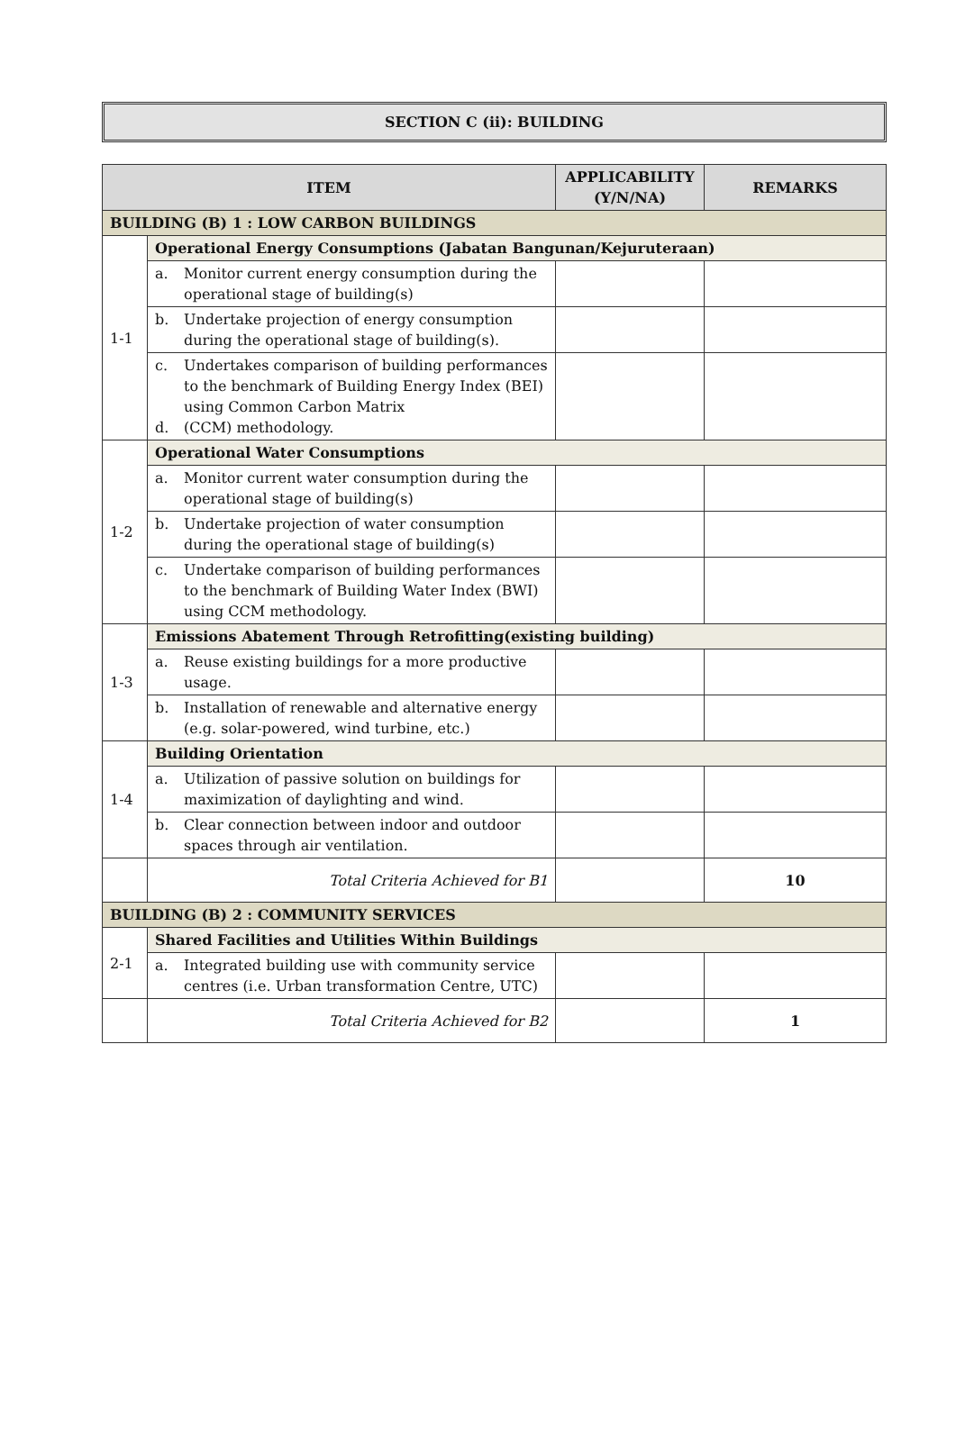SECTION C (ii): BUILDING
| ITEM | | APPLICABILITY (Y/N/NA) | REMARKS |
| --- | --- | --- | --- |
| BUILDING (B) 1 : LOW CARBON BUILDINGS | | | |
| 1-1 | Operational Energy Consumptions (Jabatan Bangunan/Kejuruteraan) | | |
| | a. Monitor current energy consumption during the operational stage of building(s) | | |
| | b. Undertake projection of energy consumption during the operational stage of building(s). | | |
| | c. Undertakes comparison of building performances to the benchmark of Building Energy Index (BEI) using Common Carbon Matrix d. (CCM) methodology. | | |
| 1-2 | Operational Water Consumptions | | |
| | a. Monitor current water consumption during the operational stage of building(s) | | |
| | b. Undertake projection of water consumption during the operational stage of building(s) | | |
| | c. Undertake comparison of building performances to the benchmark of Building Water Index (BWI) using CCM methodology. | | |
| 1-3 | Emissions Abatement Through Retrofitting(existing building) | | |
| | a. Reuse existing buildings for a more productive usage. | | |
| | b. Installation of renewable and alternative energy (e.g. solar-powered, wind turbine, etc.) | | |
| 1-4 | Building Orientation | | |
| | a. Utilization of passive solution on buildings for maximization of daylighting and wind. | | |
| | b. Clear connection between indoor and outdoor spaces through air ventilation. | | |
| | Total Criteria Achieved for B1 | | 10 |
| BUILDING (B) 2 : COMMUNITY SERVICES | | | |
| 2-1 | Shared Facilities and Utilities Within Buildings | | |
| | a. Integrated building use with community service centres (i.e. Urban transformation Centre, UTC) | | |
| | Total Criteria Achieved for B2 | | 1 |